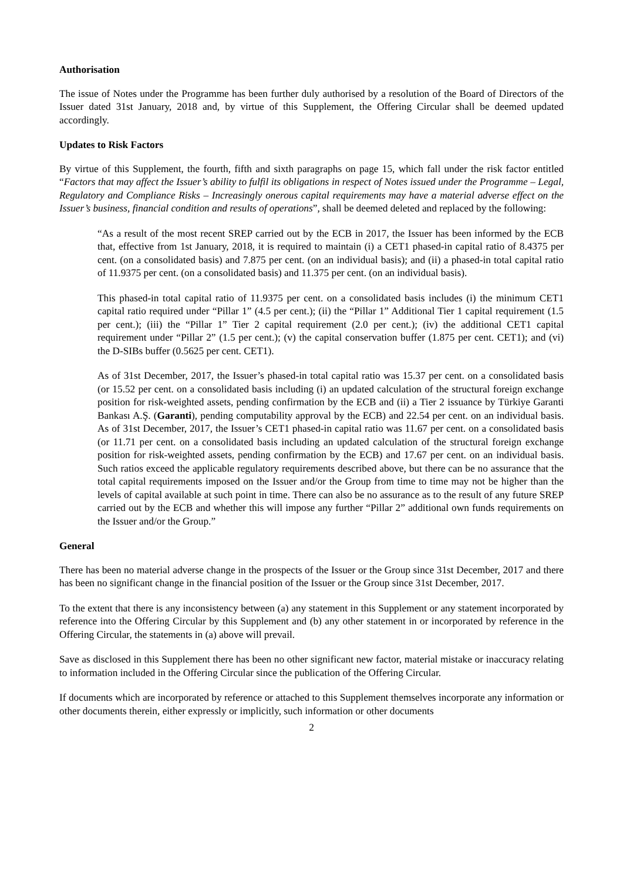Authorisation
The issue of Notes under the Programme has been further duly authorised by a resolution of the Board of Directors of the Issuer dated 31st January, 2018 and, by virtue of this Supplement, the Offering Circular shall be deemed updated accordingly.
Updates to Risk Factors
By virtue of this Supplement, the fourth, fifth and sixth paragraphs on page 15, which fall under the risk factor entitled “Factors that may affect the Issuer’s ability to fulfil its obligations in respect of Notes issued under the Programme – Legal, Regulatory and Compliance Risks – Increasingly onerous capital requirements may have a material adverse effect on the Issuer’s business, financial condition and results of operations”, shall be deemed deleted and replaced by the following:
“As a result of the most recent SREP carried out by the ECB in 2017, the Issuer has been informed by the ECB that, effective from 1st January, 2018, it is required to maintain (i) a CET1 phased-in capital ratio of 8.4375 per cent. (on a consolidated basis) and 7.875 per cent. (on an individual basis); and (ii) a phased-in total capital ratio of 11.9375 per cent. (on a consolidated basis) and 11.375 per cent. (on an individual basis).
This phased-in total capital ratio of 11.9375 per cent. on a consolidated basis includes (i) the minimum CET1 capital ratio required under “Pillar 1” (4.5 per cent.); (ii) the “Pillar 1” Additional Tier 1 capital requirement (1.5 per cent.); (iii) the “Pillar 1” Tier 2 capital requirement (2.0 per cent.); (iv) the additional CET1 capital requirement under “Pillar 2” (1.5 per cent.); (v) the capital conservation buffer (1.875 per cent. CET1); and (vi) the D-SIBs buffer (0.5625 per cent. CET1).
As of 31st December, 2017, the Issuer’s phased-in total capital ratio was 15.37 per cent. on a consolidated basis (or 15.52 per cent. on a consolidated basis including (i) an updated calculation of the structural foreign exchange position for risk-weighted assets, pending confirmation by the ECB and (ii) a Tier 2 issuance by Türkiye Garanti Bankası A.Ş. (Garanti), pending computability approval by the ECB) and 22.54 per cent. on an individual basis. As of 31st December, 2017, the Issuer’s CET1 phased-in capital ratio was 11.67 per cent. on a consolidated basis (or 11.71 per cent. on a consolidated basis including an updated calculation of the structural foreign exchange position for risk-weighted assets, pending confirmation by the ECB) and 17.67 per cent. on an individual basis. Such ratios exceed the applicable regulatory requirements described above, but there can be no assurance that the total capital requirements imposed on the Issuer and/or the Group from time to time may not be higher than the levels of capital available at such point in time. There can also be no assurance as to the result of any future SREP carried out by the ECB and whether this will impose any further “Pillar 2” additional own funds requirements on the Issuer and/or the Group.”
General
There has been no material adverse change in the prospects of the Issuer or the Group since 31st December, 2017 and there has been no significant change in the financial position of the Issuer or the Group since 31st December, 2017.
To the extent that there is any inconsistency between (a) any statement in this Supplement or any statement incorporated by reference into the Offering Circular by this Supplement and (b) any other statement in or incorporated by reference in the Offering Circular, the statements in (a) above will prevail.
Save as disclosed in this Supplement there has been no other significant new factor, material mistake or inaccuracy relating to information included in the Offering Circular since the publication of the Offering Circular.
If documents which are incorporated by reference or attached to this Supplement themselves incorporate any information or other documents therein, either expressly or implicitly, such information or other documents
2